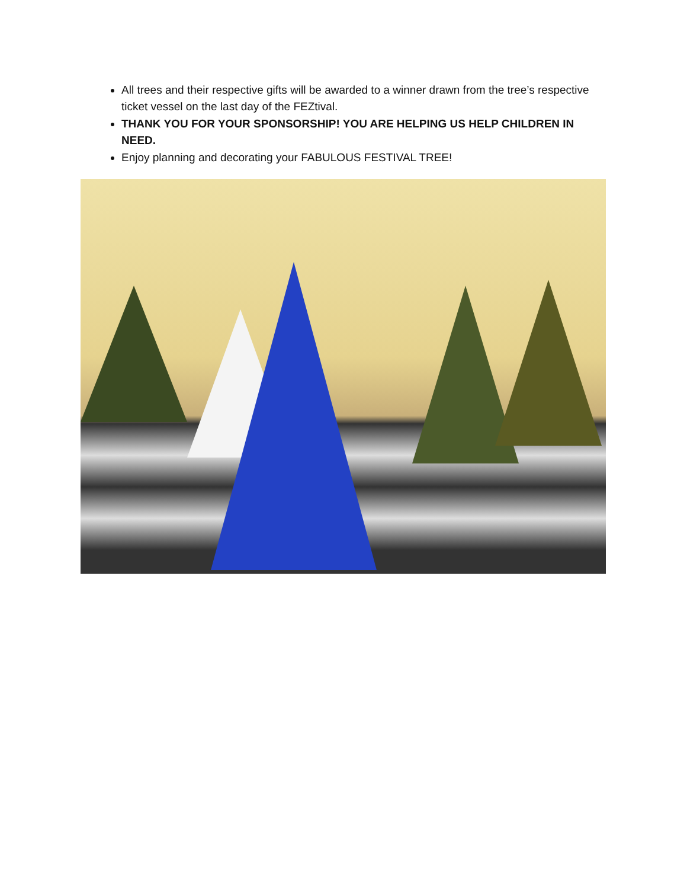All trees and their respective gifts will be awarded to a winner drawn from the tree’s respective ticket vessel on the last day of the FEZtival.
THANK YOU FOR YOUR SPONSORSHIP! YOU ARE HELPING US HELP CHILDREN IN NEED.
Enjoy planning and decorating your FABULOUS FESTIVAL TREE!